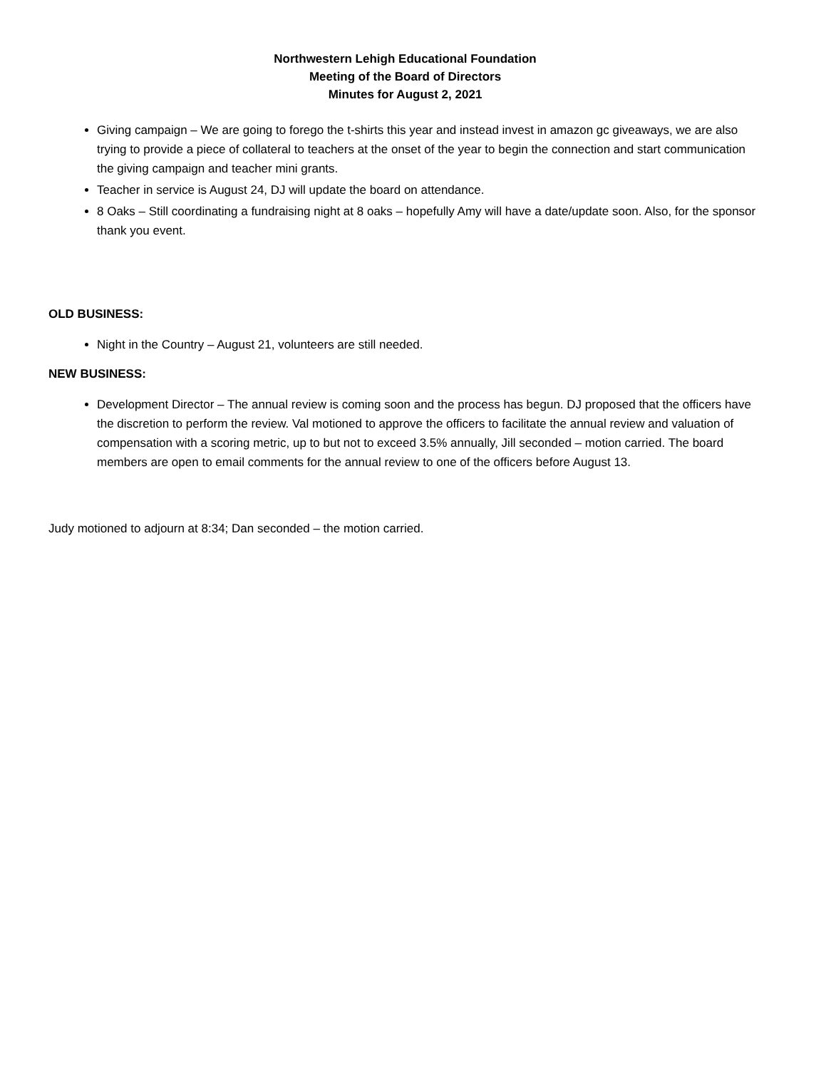Northwestern Lehigh Educational Foundation
Meeting of the Board of Directors
Minutes for August 2, 2021
Giving campaign – We are going to forego the t-shirts this year and instead invest in amazon gc giveaways, we are also trying to provide a piece of collateral to teachers at the onset of the year to begin the connection and start communication the giving campaign and teacher mini grants.
Teacher in service is August 24, DJ will update the board on attendance.
8 Oaks – Still coordinating a fundraising night at 8 oaks – hopefully Amy will have a date/update soon. Also, for the sponsor thank you event.
OLD BUSINESS:
Night in the Country – August 21, volunteers are still needed.
NEW BUSINESS:
Development Director – The annual review is coming soon and the process has begun. DJ proposed that the officers have the discretion to perform the review. Val motioned to approve the officers to facilitate the annual review and valuation of compensation with a scoring metric, up to but not to exceed 3.5% annually, Jill seconded – motion carried. The board members are open to email comments for the annual review to one of the officers before August 13.
Judy motioned to adjourn at 8:34; Dan seconded – the motion carried.